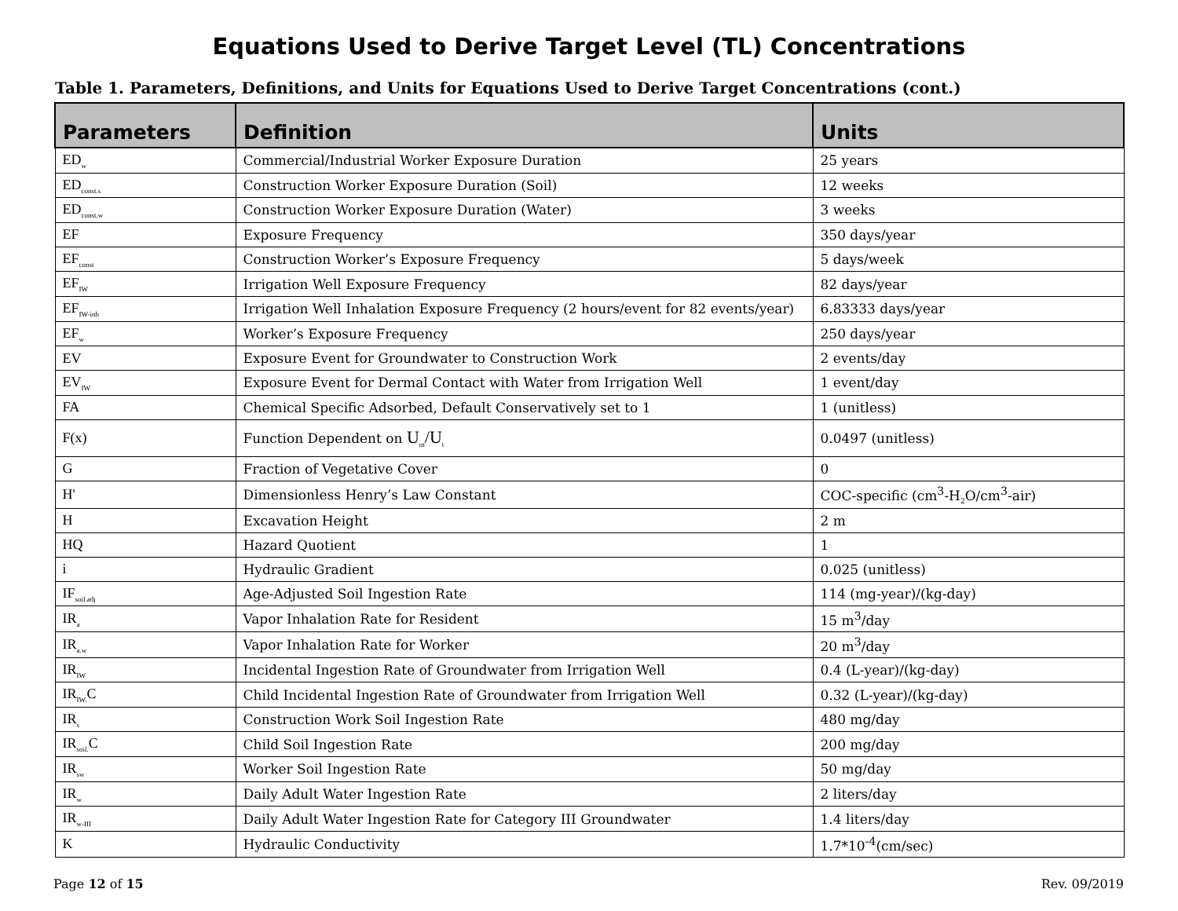Equations Used to Derive Target Level (TL) Concentrations
Table 1. Parameters, Definitions, and Units for Equations Used to Derive Target Concentrations (cont.)
| Parameters | Definition | Units |
| --- | --- | --- |
| ED<sub>w</sub> | Commercial/Industrial Worker Exposure Duration | 25 years |
| ED<sub>const.s</sub> | Construction Worker Exposure Duration (Soil) | 12 weeks |
| ED<sub>const.w</sub> | Construction Worker Exposure Duration (Water) | 3 weeks |
| EF | Exposure Frequency | 350 days/year |
| EF<sub>const</sub> | Construction Worker’s Exposure Frequency | 5 days/week |
| EF<sub>IW</sub> | Irrigation Well Exposure Frequency | 82 days/year |
| EF<sub>IW-inh</sub> | Irrigation Well Inhalation Exposure Frequency (2 hours/event for 82 events/year) | 6.83333 days/year |
| EF<sub>w</sub> | Worker’s Exposure Frequency | 250 days/year |
| EV | Exposure Event for Groundwater to Construction Work | 2 events/day |
| EV<sub>IW</sub> | Exposure Event for Dermal Contact with Water from Irrigation Well | 1 event/day |
| FA | Chemical Specific Adsorbed, Default Conservatively set to 1 | 1 (unitless) |
| F(x) | Function Dependent on U<sub>m</sub>/U<sub>t</sub> | 0.0497 (unitless) |
| G | Fraction of Vegetative Cover | 0 |
| H' | Dimensionless Henry’s Law Constant | COC-specific (cm<sup>3</sup>-H<sub>2</sub>O/cm<sup>3</sup>-air) |
| H | Excavation Height | 2 m |
| HQ | Hazard Quotient | 1 |
| i | Hydraulic Gradient | 0.025 (unitless) |
| IF<sub>soil.adj</sub> | Age-Adjusted Soil Ingestion Rate | 114 (mg-year)/(kg-day) |
| IR<sub>a</sub> | Vapor Inhalation Rate for Resident | 15 m<sup>3</sup>/day |
| IR<sub>a.w</sub> | Vapor Inhalation Rate for Worker | 20 m<sup>3</sup>/day |
| IR<sub>IW</sub> | Incidental Ingestion Rate of Groundwater from Irrigation Well | 0.4 (L-year)/(kg-day) |
| IR<sub>IW.</sub>C | Child Incidental Ingestion Rate of Groundwater from Irrigation Well | 0.32 (L-year)/(kg-day) |
| IR<sub>s</sub> | Construction Work Soil Ingestion Rate | 480 mg/day |
| IR<sub>soil.</sub>C | Child Soil Ingestion Rate | 200 mg/day |
| IR<sub>sw</sub> | Worker Soil Ingestion Rate | 50 mg/day |
| IR<sub>w</sub> | Daily Adult Water Ingestion Rate | 2 liters/day |
| IR<sub>w-III</sub> | Daily Adult Water Ingestion Rate for Category III Groundwater | 1.4 liters/day |
| K | Hydraulic Conductivity | 1.7*10<sup>-4</sup>(cm/sec) |
Page 12 of 15 Rev. 09/2019